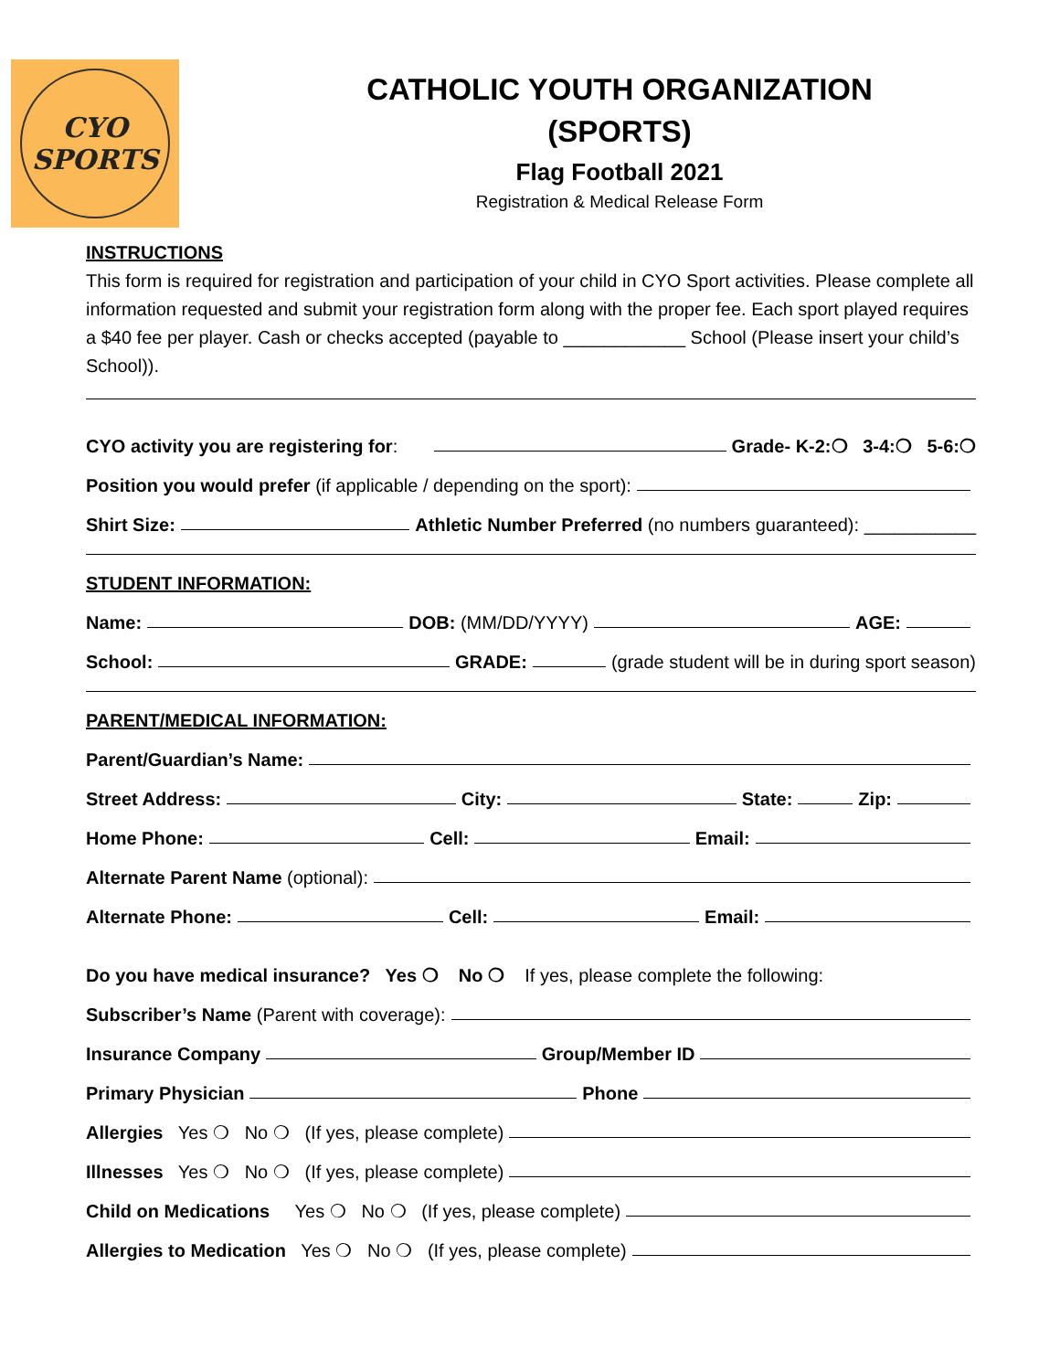CYO
SPORTS
CATHOLIC YOUTH ORGANIZATION
(SPORTS)
Flag Football 2021
Registration & Medical Release Form
INSTRUCTIONS
This form is required for registration and participation of your child in CYO Sport activities. Please complete all information requested and submit your registration form along with the proper fee. Each sport played requires a $40 fee per player. Cash or checks accepted (payable to ____________ School (Please insert your child’s School)).
CYO activity you are registering for: Grade- K-2:❍ 3-4:❍ 5-6:❍
Position you would prefer (if applicable / depending on the sport):
Shirt Size: Athletic Number Preferred (no numbers guaranteed): ___________
STUDENT INFORMATION:
Name: DOB: (MM/DD/YYYY) AGE:
School: GRADE: (grade student will be in during sport season)
PARENT/MEDICAL INFORMATION:
Parent/Guardian’s Name:
Street Address: City: State: Zip:
Home Phone: Cell: Email:
Alternate Parent Name (optional):
Alternate Phone: Cell: Email:
Do you have medical insurance? Yes ❍ No ❍ If yes, please complete the following:
Subscriber’s Name (Parent with coverage):
Insurance Company Group/Member ID
Primary Physician Phone
Allergies Yes ❍ No ❍ (If yes, please complete)
Illnesses Yes ❍ No ❍ (If yes, please complete)
Child on Medications Yes ❍ No ❍ (If yes, please complete)
Allergies to Medication Yes ❍ No ❍ (If yes, please complete)